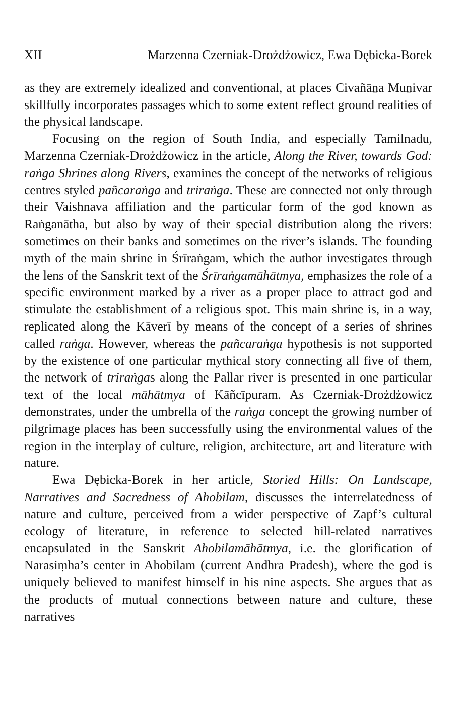XII Marzenna Czerniak-Drożdżowicz, Ewa Dębicka-Borek
as they are extremely idealized and conventional, at places Civañāṉa Muṉivar skillfully incorporates passages which to some extent reflect ground realities of the physical landscape.
Focusing on the region of South India, and especially Tamilnadu, Marzenna Czerniak-Drożdżowicz in the article, Along the River, towards God: raṅga Shrines along Rivers, examines the concept of the networks of religious centres styled pañcaraṅga and triraṅga. These are connected not only through their Vaishnava affiliation and the particular form of the god known as Raṅganātha, but also by way of their special distribution along the rivers: sometimes on their banks and sometimes on the river’s islands. The founding myth of the main shrine in Śrīraṅgam, which the author investigates through the lens of the Sanskrit text of the Śrīraṅgamāhātmya, emphasizes the role of a specific environment marked by a river as a proper place to attract god and stimulate the establishment of a religious spot. This main shrine is, in a way, replicated along the Kāverī by means of the concept of a series of shrines called raṅga. However, whereas the pañcaraṅga hypothesis is not supported by the existence of one particular mythical story connecting all five of them, the network of triraṅgas along the Pallar river is presented in one particular text of the local māhātmya of Kāñcīpuram. As Czerniak-Drożdżowicz demonstrates, under the umbrella of the raṅga concept the growing number of pilgrimage places has been successfully using the environmental values of the region in the interplay of culture, religion, architecture, art and literature with nature.
Ewa Dębicka-Borek in her article, Storied Hills: On Landscape, Narratives and Sacredness of Ahobilam, discusses the interrelatedness of nature and culture, perceived from a wider perspective of Zapf’s cultural ecology of literature, in reference to selected hill-related narratives encapsulated in the Sanskrit Ahobilamāhātmya, i.e. the glorification of Narasiṃha’s center in Ahobilam (current Andhra Pradesh), where the god is uniquely believed to manifest himself in his nine aspects. She argues that as the products of mutual connections between nature and culture, these narratives